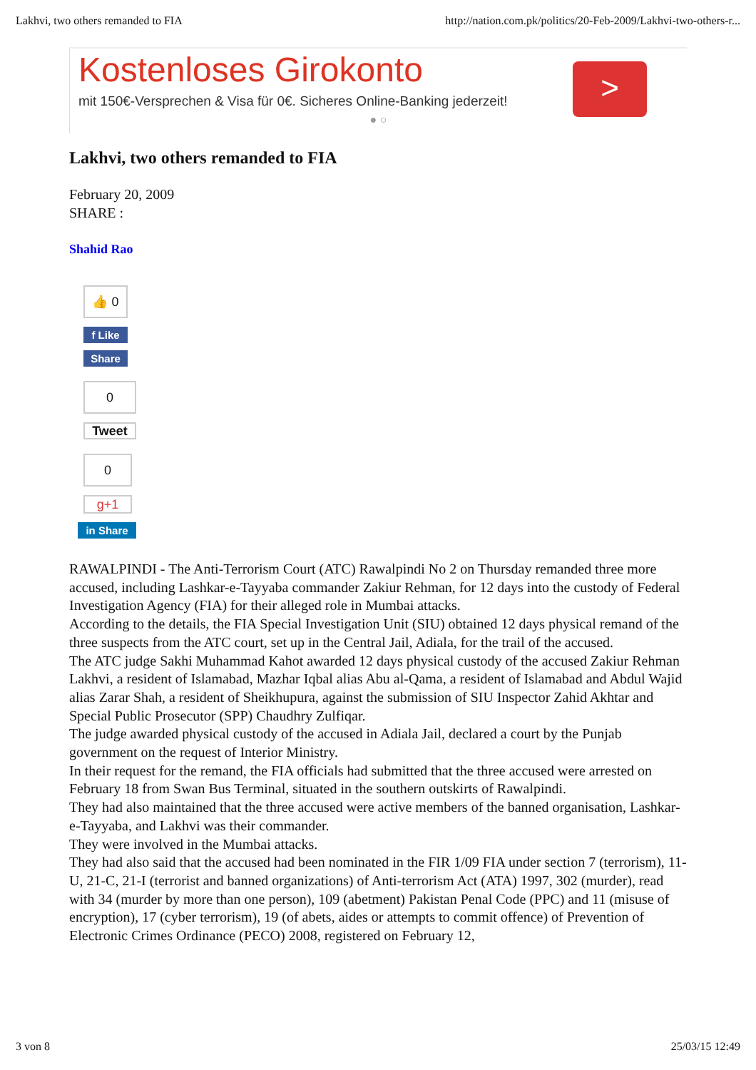Lakhvi, two others remanded to FIA http://nation.com.pk/politics/20-Feb-2009/Lakhvi-two-others-r...
Kostenloses Girokonto
mit 150€-Versprechen & Visa für 0€. Sicheres Online-Banking jederzeit!
● ○
>
Lakhvi, two others remanded to FIA
February 20, 2009
SHARE :
Shahid Rao
👍 0
f Like
Share
0
Tweet
0
g+1
in Share
RAWALPINDI - The Anti-Terrorism Court (ATC) Rawalpindi No 2 on Thursday remanded three more accused, including Lashkar-e-Tayyaba commander Zakiur Rehman, for 12 days into the custody of Federal Investigation Agency (FIA) for their alleged role in Mumbai attacks.
According to the details, the FIA Special Investigation Unit (SIU) obtained 12 days physical remand of the three suspects from the ATC court, set up in the Central Jail, Adiala, for the trail of the accused.
The ATC judge Sakhi Muhammad Kahot awarded 12 days physical custody of the accused Zakiur Rehman Lakhvi, a resident of Islamabad, Mazhar Iqbal alias Abu al-Qama, a resident of Islamabad and Abdul Wajid alias Zarar Shah, a resident of Sheikhupura, against the submission of SIU Inspector Zahid Akhtar and Special Public Prosecutor (SPP) Chaudhry Zulfiqar.
The judge awarded physical custody of the accused in Adiala Jail, declared a court by the Punjab government on the request of Interior Ministry.
In their request for the remand, the FIA officials had submitted that the three accused were arrested on February 18 from Swan Bus Terminal, situated in the southern outskirts of Rawalpindi.
They had also maintained that the three accused were active members of the banned organisation, Lashkar-e-Tayyaba, and Lakhvi was their commander.
They were involved in the Mumbai attacks.
They had also said that the accused had been nominated in the FIR 1/09 FIA under section 7 (terrorism), 11-U, 21-C, 21-I (terrorist and banned organizations) of Anti-terrorism Act (ATA) 1997, 302 (murder), read with 34 (murder by more than one person), 109 (abetment) Pakistan Penal Code (PPC) and 11 (misuse of encryption), 17 (cyber terrorism), 19 (of abets, aides or attempts to commit offence) of Prevention of Electronic Crimes Ordinance (PECO) 2008, registered on February 12,
3 von 8 25/03/15 12:49